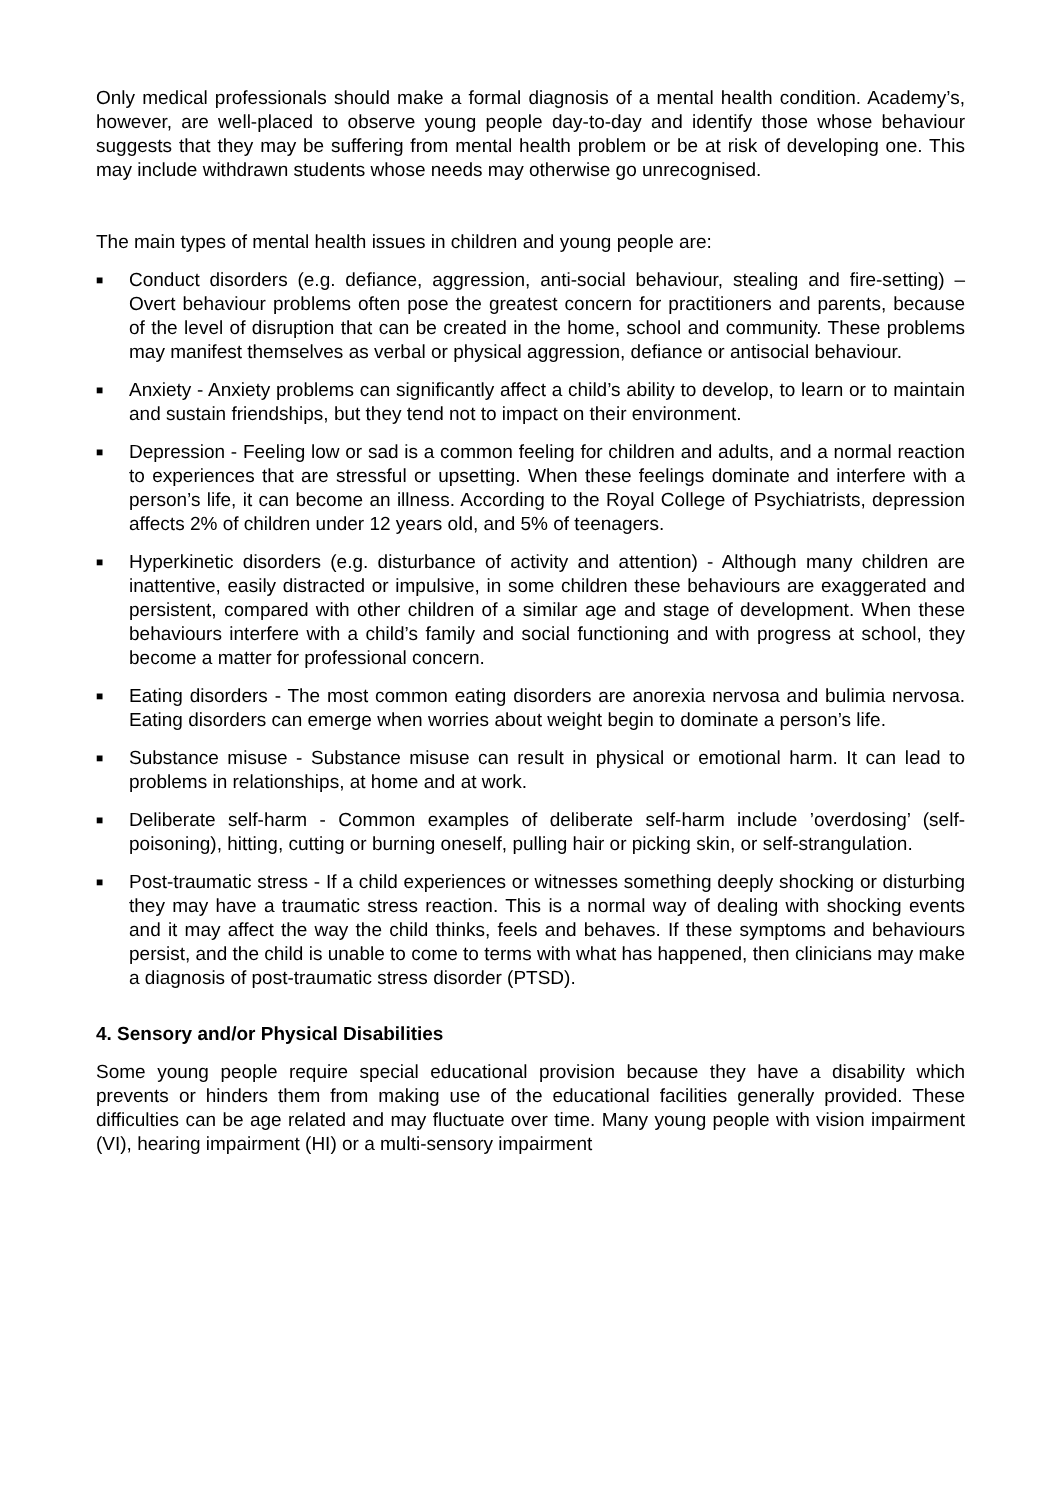Only medical professionals should make a formal diagnosis of a mental health condition. Academy’s, however, are well-placed to observe young people day-to-day and identify those whose behaviour suggests that they may be suffering from mental health problem or be at risk of developing one. This may include withdrawn students whose needs may otherwise go unrecognised.
The main types of mental health issues in children and young people are:
■ Conduct disorders (e.g. defiance, aggression, anti-social behaviour, stealing and fire-setting) – Overt behaviour problems often pose the greatest concern for practitioners and parents, because of the level of disruption that can be created in the home, school and community. These problems may manifest themselves as verbal or physical aggression, defiance or antisocial behaviour.
■ Anxiety - Anxiety problems can significantly affect a child’s ability to develop, to learn or to maintain and sustain friendships, but they tend not to impact on their environment.
■ Depression - Feeling low or sad is a common feeling for children and adults, and a normal reaction to experiences that are stressful or upsetting. When these feelings dominate and interfere with a person’s life, it can become an illness. According to the Royal College of Psychiatrists, depression affects 2% of children under 12 years old, and 5% of teenagers.
■ Hyperkinetic disorders (e.g. disturbance of activity and attention) - Although many children are inattentive, easily distracted or impulsive, in some children these behaviours are exaggerated and persistent, compared with other children of a similar age and stage of development. When these behaviours interfere with a child’s family and social functioning and with progress at school, they become a matter for professional concern.
■ Eating disorders - The most common eating disorders are anorexia nervosa and bulimia nervosa. Eating disorders can emerge when worries about weight begin to dominate a person’s life.
■ Substance misuse - Substance misuse can result in physical or emotional harm. It can lead to problems in relationships, at home and at work.
■ Deliberate self-harm - Common examples of deliberate self-harm include ’overdosing’ (self-poisoning), hitting, cutting or burning oneself, pulling hair or picking skin, or self-strangulation.
■ Post-traumatic stress - If a child experiences or witnesses something deeply shocking or disturbing they may have a traumatic stress reaction. This is a normal way of dealing with shocking events and it may affect the way the child thinks, feels and behaves. If these symptoms and behaviours persist, and the child is unable to come to terms with what has happened, then clinicians may make a diagnosis of post-traumatic stress disorder (PTSD).
4. Sensory and/or Physical Disabilities
Some young people require special educational provision because they have a disability which prevents or hinders them from making use of the educational facilities generally provided. These difficulties can be age related and may fluctuate over time. Many young people with vision impairment (VI), hearing impairment (HI) or a multi-sensory impairment